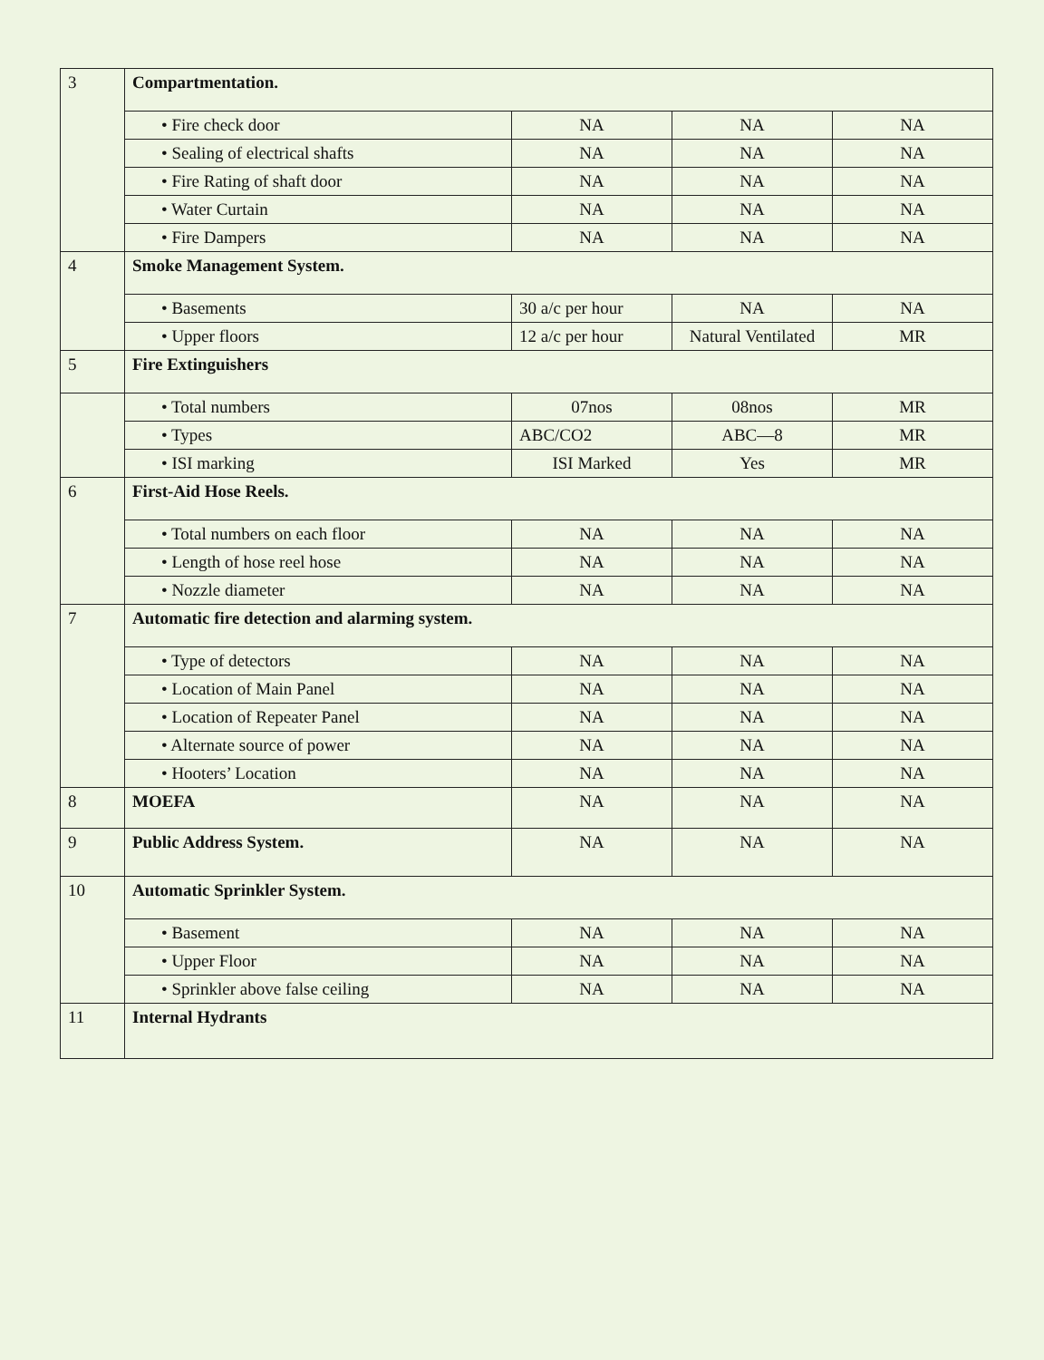| 3 | Compartmentation. | | | |
| | • Fire check door | NA | NA | NA |
| | • Sealing of electrical shafts | NA | NA | NA |
| | • Fire Rating of shaft door | NA | NA | NA |
| | • Water Curtain | NA | NA | NA |
| | • Fire Dampers | NA | NA | NA |
| 4 | Smoke Management System. | | | |
| | • Basements | 30 a/c per hour | NA | NA |
| | • Upper floors | 12 a/c per hour | Natural Ventilated | MR |
| 5 | Fire Extinguishers | | | |
| | • Total numbers | 07nos | 08nos | MR |
| | • Types | ABC/CO2 | ABC—8 | MR |
| | • ISI marking | ISI Marked | Yes | MR |
| 6 | First-Aid Hose Reels. | | | |
| | • Total numbers on each floor | NA | NA | NA |
| | • Length of hose reel hose | NA | NA | NA |
| | • Nozzle diameter | NA | NA | NA |
| 7 | Automatic fire detection and alarming system. | | | |
| | • Type of detectors | NA | NA | NA |
| | • Location of Main Panel | NA | NA | NA |
| | • Location of Repeater Panel | NA | NA | NA |
| | • Alternate source of power | NA | NA | NA |
| | • Hooters’ Location | NA | NA | NA |
| 8 | MOEFA | NA | NA | NA |
| 9 | Public Address System. | NA | NA | NA |
| 10 | Automatic Sprinkler System. | | | |
| | • Basement | NA | NA | NA |
| | • Upper Floor | NA | NA | NA |
| | • Sprinkler above false ceiling | NA | NA | NA |
| 11 | Internal Hydrants | | | |